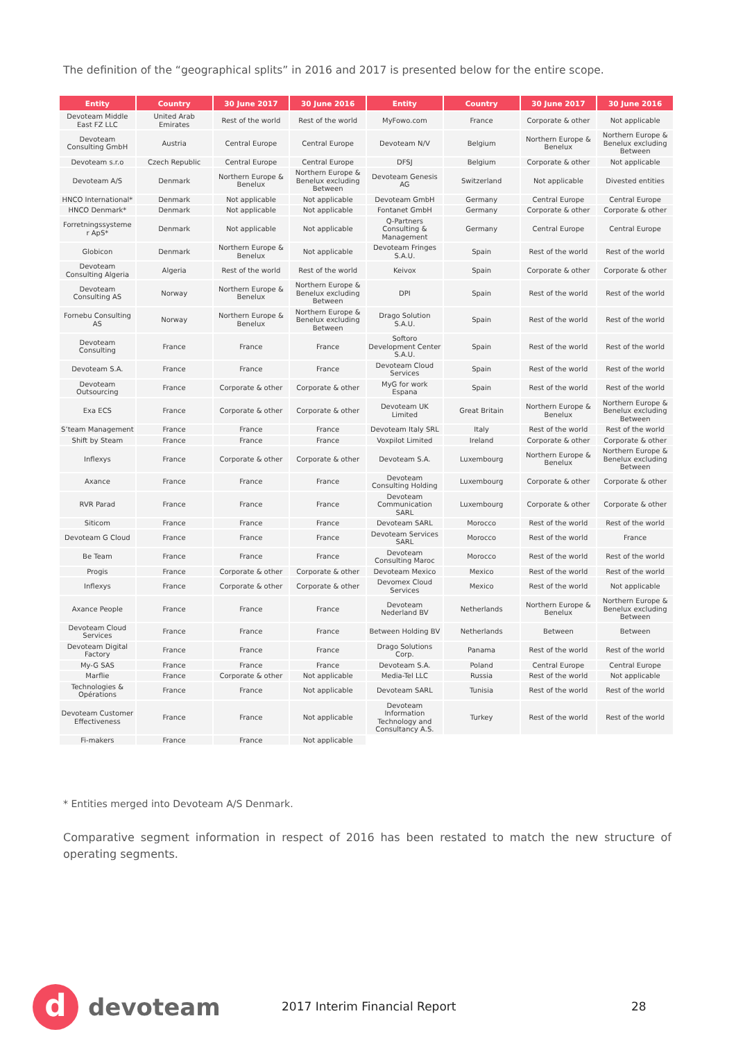The definition of the “geographical splits” in 2016 and 2017 is presented below for the entire scope.
| Entity | Country | 30 June 2017 | 30 June 2016 | Entity | Country | 30 June 2017 | 30 June 2016 |
| --- | --- | --- | --- | --- | --- | --- | --- |
| Devoteam Middle East FZ LLC | United Arab Emirates | Rest of the world | Rest of the world | MyFowo.com | France | Corporate & other | Not applicable |
| Devoteam Consulting GmbH | Austria | Central Europe | Central Europe | Devoteam N/V | Belgium | Northern Europe & Benelux | Northern Europe & Benelux excluding Between |
| Devoteam s.r.o | Czech Republic | Central Europe | Central Europe | DFSJ | Belgium | Corporate & other | Not applicable |
| Devoteam A/S | Denmark | Northern Europe & Benelux | Northern Europe & Benelux excluding Between | Devoteam Genesis AG | Switzerland | Not applicable | Divested entities |
| HNCO International* | Denmark | Not applicable | Not applicable | Devoteam GmbH | Germany | Central Europe | Central Europe |
| HNCO Denmark* | Denmark | Not applicable | Not applicable | Fontanet GmbH | Germany | Corporate & other | Corporate & other |
| Forretningssysteme r ApS* | Denmark | Not applicable | Not applicable | Q-Partners Consulting & Management | Germany | Central Europe | Central Europe |
| Globicon | Denmark | Northern Europe & Benelux | Not applicable | Devoteam Fringes S.A.U. | Spain | Rest of the world | Rest of the world |
| Devoteam Consulting Algeria | Algeria | Rest of the world | Rest of the world | Keivox | Spain | Corporate & other | Corporate & other |
| Devoteam Consulting AS | Norway | Northern Europe & Benelux | Northern Europe & Benelux excluding Between | DPI | Spain | Rest of the world | Rest of the world |
| Fornebu Consulting AS | Norway | Northern Europe & Benelux | Northern Europe & Benelux excluding Between | Drago Solution S.A.U. | Spain | Rest of the world | Rest of the world |
| Devoteam Consulting | France | France | France | Softoro Development Center S.A.U. | Spain | Rest of the world | Rest of the world |
| Devoteam S.A. | France | France | France | Devoteam Cloud Services | Spain | Rest of the world | Rest of the world |
| Devoteam Outsourcing | France | Corporate & other | Corporate & other | MyG for work Espana | Spain | Rest of the world | Rest of the world |
| Exa ECS | France | Corporate & other | Corporate & other | Devoteam UK Limited | Great Britain | Northern Europe & Benelux | Northern Europe & Benelux excluding Between |
| S’team Management | France | France | France | Devoteam Italy SRL | Italy | Rest of the world | Rest of the world |
| Shift by Steam | France | France | France | Voxpilot Limited | Ireland | Corporate & other | Corporate & other |
| Inflexys | France | Corporate & other | Corporate & other | Devoteam S.A. | Luxembourg | Northern Europe & Benelux | Northern Europe & Benelux excluding Between |
| Axance | France | France | France | Devoteam Consulting Holding | Luxembourg | Corporate & other | Corporate & other |
| RVR Parad | France | France | France | Devoteam Communication SARL | Luxembourg | Corporate & other | Corporate & other |
| Siticom | France | France | France | Devoteam SARL | Morocco | Rest of the world | Rest of the world |
| Devoteam G Cloud | France | France | France | Devoteam Services SARL | Morocco | Rest of the world | France |
| Be Team | France | France | France | Devoteam Consulting Maroc | Morocco | Rest of the world | Rest of the world |
| Progis | France | Corporate & other | Corporate & other | Devoteam Mexico | Mexico | Rest of the world | Rest of the world |
| Inflexys | France | Corporate & other | Corporate & other | Devomex Cloud Services | Mexico | Rest of the world | Not applicable |
| Axance People | France | France | France | Devoteam Nederland BV | Netherlands | Northern Europe & Benelux | Northern Europe & Benelux excluding Between |
| Devoteam Cloud Services | France | France | France | Between Holding BV | Netherlands | Between | Between |
| Devoteam Digital Factory | France | France | France | Drago Solutions Corp. | Panama | Rest of the world | Rest of the world |
| My-G SAS | France | France | France | Devoteam S.A. | Poland | Central Europe | Central Europe |
| Marflie | France | Corporate & other | Not applicable | Media-Tel LLC | Russia | Rest of the world | Not applicable |
| Technologies & Opérations | France | France | Not applicable | Devoteam SARL | Tunisia | Rest of the world | Rest of the world |
| Devoteam Customer Effectiveness | France | France | Not applicable | Devoteam Information Technology and Consultancy A.S. | Turkey | Rest of the world | Rest of the world |
| Fi-makers | France | France | Not applicable | | | | |
* Entities merged into Devoteam A/S Denmark.
Comparative segment information in respect of 2016 has been restated to match the new structure of operating segments.
d
devoteam
2017 Interim Financial Report 28